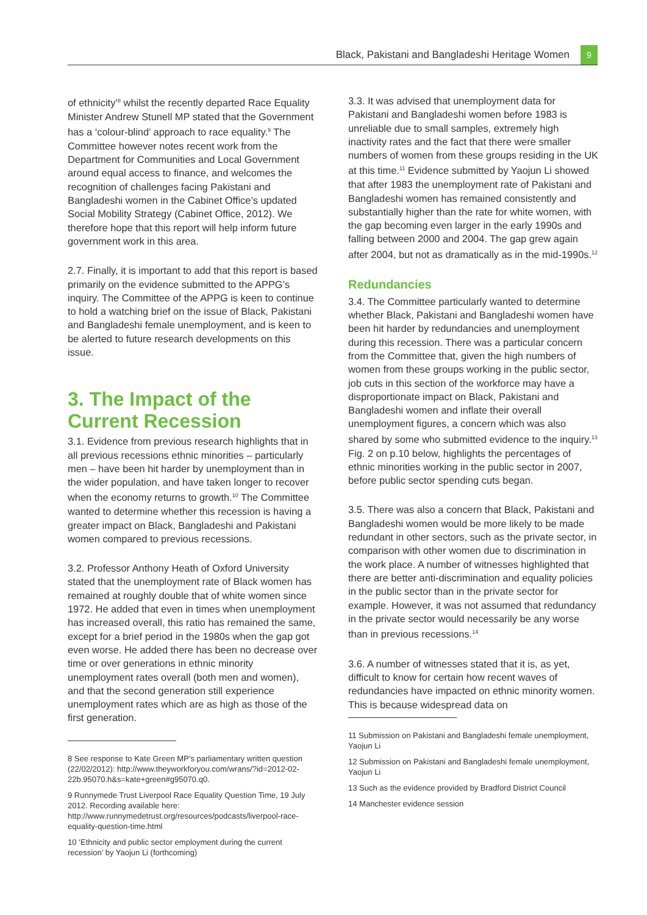Black, Pakistani and Bangladeshi Heritage Women 9
of ethnicity’<sup>8</sup> whilst the recently departed Race Equality Minister Andrew Stunell MP stated that the Government has a ‘colour-blind’ approach to race equality.<sup>9</sup> The Committee however notes recent work from the Department for Communities and Local Government around equal access to finance, and welcomes the recognition of challenges facing Pakistani and Bangladeshi women in the Cabinet Office’s updated Social Mobility Strategy (Cabinet Office, 2012). We therefore hope that this report will help inform future government work in this area.
2.7. Finally, it is important to add that this report is based primarily on the evidence submitted to the APPG’s inquiry. The Committee of the APPG is keen to continue to hold a watching brief on the issue of Black, Pakistani and Bangladeshi female unemployment, and is keen to be alerted to future research developments on this issue.
3. The Impact of the Current Recession
3.1. Evidence from previous research highlights that in all previous recessions ethnic minorities – particularly men – have been hit harder by unemployment than in the wider population, and have taken longer to recover when the economy returns to growth.<sup>10</sup> The Committee wanted to determine whether this recession is having a greater impact on Black, Bangladeshi and Pakistani women compared to previous recessions.
3.2. Professor Anthony Heath of Oxford University stated that the unemployment rate of Black women has remained at roughly double that of white women since 1972. He added that even in times when unemployment has increased overall, this ratio has remained the same, except for a brief period in the 1980s when the gap got even worse. He added there has been no decrease over time or over generations in ethnic minority unemployment rates overall (both men and women), and that the second generation still experience unemployment rates which are as high as those of the first generation.
8 See response to Kate Green MP’s parliamentary written question (22/02/2012): http://www.theyworkforyou.com/wrans/?id=2012-02-22b.95070.h&s=kate+green#g95070.q0.
9 Runnymede Trust Liverpool Race Equality Question Time, 19 July 2012. Recording available here: http://www.runnymedetrust.org/resources/podcasts/liverpool-race-equality-question-time.html
10 ‘Ethnicity and public sector employment during the current recession’ by Yaojun Li (forthcoming)
3.3. It was advised that unemployment data for Pakistani and Bangladeshi women before 1983 is unreliable due to small samples, extremely high inactivity rates and the fact that there were smaller numbers of women from these groups residing in the UK at this time.<sup>11</sup> Evidence submitted by Yaojun Li showed that after 1983 the unemployment rate of Pakistani and Bangladeshi women has remained consistently and substantially higher than the rate for white women, with the gap becoming even larger in the early 1990s and falling between 2000 and 2004. The gap grew again after 2004, but not as dramatically as in the mid-1990s.<sup>12</sup>
Redundancies
3.4. The Committee particularly wanted to determine whether Black, Pakistani and Bangladeshi women have been hit harder by redundancies and unemployment during this recession. There was a particular concern from the Committee that, given the high numbers of women from these groups working in the public sector, job cuts in this section of the workforce may have a disproportionate impact on Black, Pakistani and Bangladeshi women and inflate their overall unemployment figures, a concern which was also shared by some who submitted evidence to the inquiry.<sup>13</sup> Fig. 2 on p.10 below, highlights the percentages of ethnic minorities working in the public sector in 2007, before public sector spending cuts began.
3.5. There was also a concern that Black, Pakistani and Bangladeshi women would be more likely to be made redundant in other sectors, such as the private sector, in comparison with other women due to discrimination in the work place. A number of witnesses highlighted that there are better anti-discrimination and equality policies in the public sector than in the private sector for example. However, it was not assumed that redundancy in the private sector would necessarily be any worse than in previous recessions.<sup>14</sup>
3.6. A number of witnesses stated that it is, as yet, difficult to know for certain how recent waves of redundancies have impacted on ethnic minority women. This is because widespread data on
11 Submission on Pakistani and Bangladeshi female unemployment, Yaojun Li
12 Submission on Pakistani and Bangladeshi female unemployment, Yaojun Li
13 Such as the evidence provided by Bradford District Council
14 Manchester evidence session